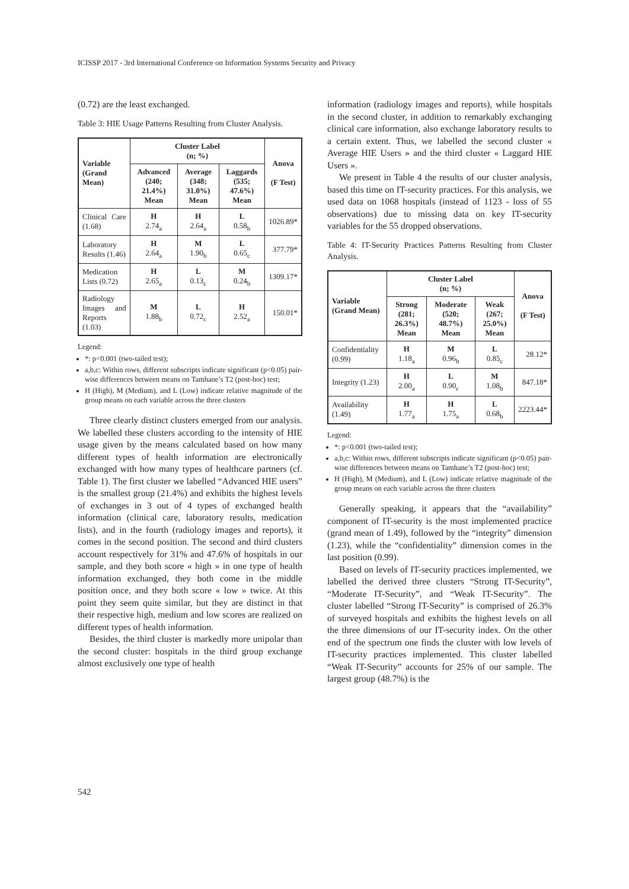ICISSP 2017 - 3rd International Conference on Information Systems Security and Privacy
(0.72) are the least exchanged.
Table 3: HIE Usage Patterns Resulting from Cluster Analysis.
| Variable (Grand Mean) | Cluster Label (n; %) | | | Anova (F Test) |
| --- | --- | --- | --- | --- |
| | Advanced (240; 21.4%) Mean | Average (348; 31.0%) Mean | Laggards (535; 47.6%) Mean | |
| Clinical Care (1.68) | H 2.74<sub>a</sub> | H 2.64<sub>a</sub> | L 0.58<sub>b</sub> | 1026.89* |
| Laboratory Results (1.46) | H 2.64<sub>a</sub> | M 1.90<sub>b</sub> | L 0.65<sub>c</sub> | 377.79* |
| Medication Lists (0.72) | H 2.65<sub>a</sub> | L 0.13<sub>c</sub> | M 0.24<sub>b</sub> | 1309.17* |
| Radiology Images and Reports (1.03) | M 1.88<sub>b</sub> | L 0.72<sub>c</sub> | H 2.52<sub>a</sub> | 150.01* |
Legend:
*: p<0.001 (two-tailed test);
a,b,c: Within rows, different subscripts indicate significant (p<0.05) pair-wise differences between means on Tamhane’s T2 (post-hoc) test;
H (High), M (Medium), and L (Low) indicate relative magnitude of the group means on each variable across the three clusters
Three clearly distinct clusters emerged from our analysis. We labelled these clusters according to the intensity of HIE usage given by the means calculated based on how many different types of health information are electronically exchanged with how many types of healthcare partners (cf. Table 1). The first cluster we labelled “Advanced HIE users” is the smallest group (21.4%) and exhibits the highest levels of exchanges in 3 out of 4 types of exchanged health information (clinical care, laboratory results, medication lists), and in the fourth (radiology images and reports), it comes in the second position. The second and third clusters account respectively for 31% and 47.6% of hospitals in our sample, and they both score « high » in one type of health information exchanged, they both come in the middle position once, and they both score « low » twice. At this point they seem quite similar, but they are distinct in that their respective high, medium and low scores are realized on different types of health information.
Besides, the third cluster is markedly more unipolar than the second cluster: hospitals in the third group exchange almost exclusively one type of health
information (radiology images and reports), while hospitals in the second cluster, in addition to remarkably exchanging clinical care information, also exchange laboratory results to a certain extent. Thus, we labelled the second cluster « Average HIE Users » and the third cluster « Laggard HIE Users ».
We present in Table 4 the results of our cluster analysis, based this time on IT-security practices. For this analysis, we used data on 1068 hospitals (instead of 1123 - loss of 55 observations) due to missing data on key IT-security variables for the 55 dropped observations.
Table 4: IT-Security Practices Patterns Resulting from Cluster Analysis.
| Variable (Grand Mean) | Cluster Label (n; %) | | | Anova (F Test) |
| --- | --- | --- | --- | --- |
| | Strong (281; 26.3%) Mean | Moderate (520; 48.7%) Mean | Weak (267; 25.0%) Mean | |
| Confidentiality (0.99) | H 1.18<sub>a</sub> | M 0.96<sub>b</sub> | L 0.85<sub>c</sub> | 28.12* |
| Integrity (1.23) | H 2.00<sub>a</sub> | L 0.90<sub>c</sub> | M 1.08<sub>b</sub> | 847.18* |
| Availability (1.49) | H 1.77<sub>a</sub> | H 1.75<sub>a</sub> | L 0.68<sub>b</sub> | 2223.44* |
Legend:
*: p<0.001 (two-tailed test);
a,b,c: Within rows, different subscripts indicate significant (p<0.05) pair-wise differences between means on Tamhane’s T2 (post-hoc) test;
H (High), M (Medium), and L (Low) indicate relative magnitude of the group means on each variable across the three clusters
Generally speaking, it appears that the “availability” component of IT-security is the most implemented practice (grand mean of 1.49), followed by the “integrity” dimension (1.23), while the “confidentiality” dimension comes in the last position (0.99).
Based on levels of IT-security practices implemented, we labelled the derived three clusters “Strong IT-Security”, “Moderate IT-Security”, and “Weak IT-Security”. The cluster labelled “Strong IT-Security” is comprised of 26.3% of surveyed hospitals and exhibits the highest levels on all the three dimensions of our IT-security index. On the other end of the spectrum one finds the cluster with low levels of IT-security practices implemented. This cluster labelled “Weak IT-Security” accounts for 25% of our sample. The largest group (48.7%) is the
542